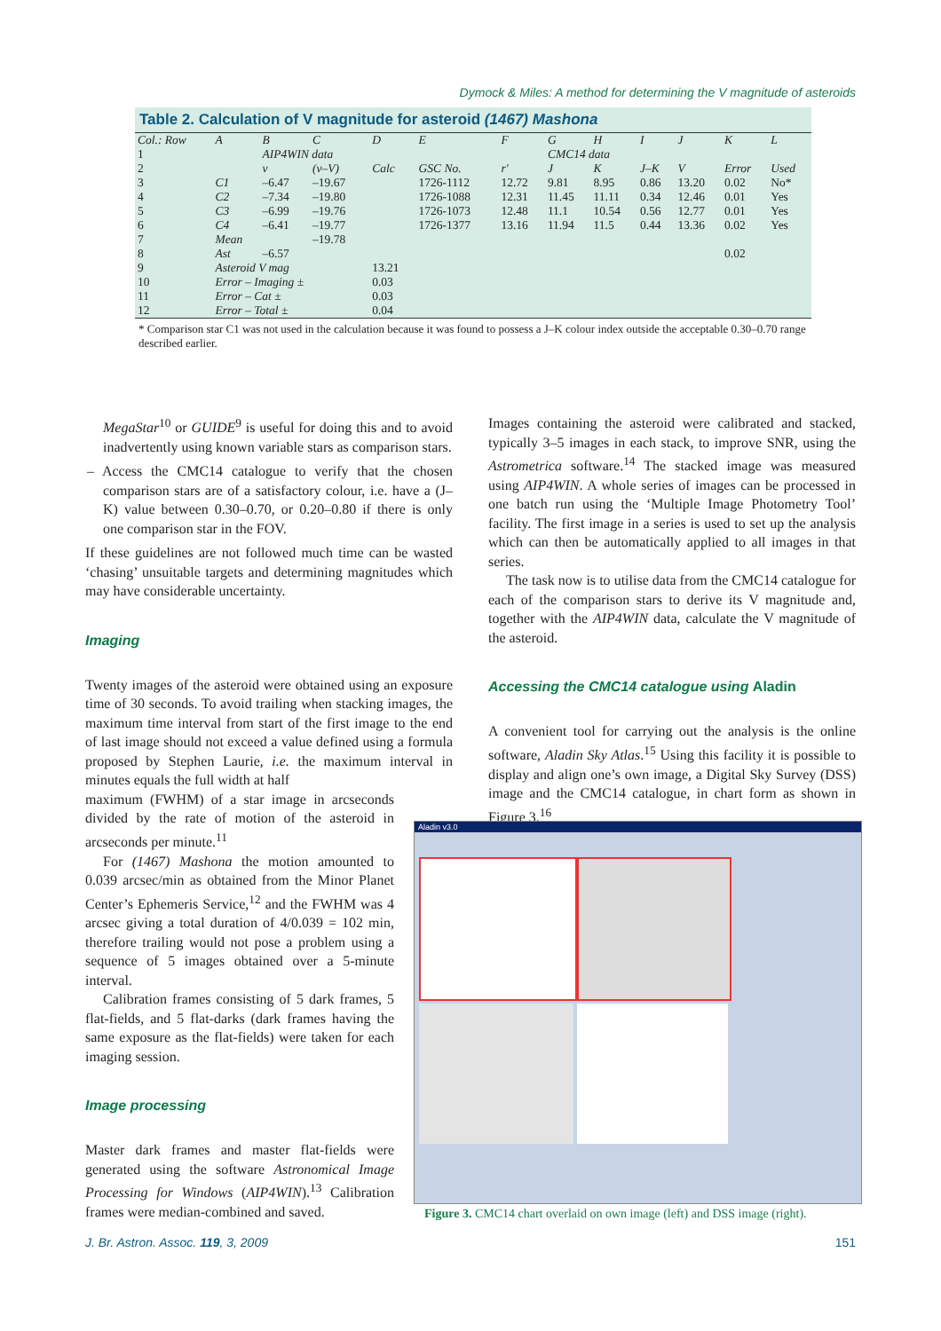Dymock & Miles: A method for determining the V magnitude of asteroids
Table 2. Calculation of V magnitude for asteroid (1467) Mashona
| Col.: Row | A | B | C | D | E | F | G | H | I | J | K | L |
| --- | --- | --- | --- | --- | --- | --- | --- | --- | --- | --- | --- | --- |
| 1 | | AIP4WIN data | | | | | CMC14 data | | | | | |
| 2 | | v | (v–V) | Calc | GSC No. | r' | J | K | J–K | V | Error | Used |
| 3 | C1 | –6.47 | –19.67 | | 1726-1112 | 12.72 | 9.81 | 8.95 | 0.86 | 13.20 | 0.02 | No* |
| 4 | C2 | –7.34 | –19.80 | | 1726-1088 | 12.31 | 11.45 | 11.11 | 0.34 | 12.46 | 0.01 | Yes |
| 5 | C3 | –6.99 | –19.76 | | 1726-1073 | 12.48 | 11.1 | 10.54 | 0.56 | 12.77 | 0.01 | Yes |
| 6 | C4 | –6.41 | –19.77 | | 1726-1377 | 13.16 | 11.94 | 11.5 | 0.44 | 13.36 | 0.02 | Yes |
| 7 | Mean | | –19.78 | | | | | | | | | |
| 8 | Ast | –6.57 | | | | | | | | | 0.02 | |
| 9 | Asteroid V mag | | | 13.21 | | | | | | | | |
| 10 | Error – Imaging ± | | | 0.03 | | | | | | | | |
| 11 | Error – Cat ± | | | 0.03 | | | | | | | | |
| 12 | Error – Total ± | | | 0.04 | | | | | | | | |
* Comparison star C1 was not used in the calculation because it was found to possess a J–K colour index outside the acceptable 0.30–0.70 range described earlier.
MegaStar<sup>10</sup> or GUIDE<sup>9</sup> is useful for doing this and to avoid inadvertently using known variable stars as comparison stars.
– Access the CMC14 catalogue to verify that the chosen comparison stars are of a satisfactory colour, i.e. have a (J–K) value between 0.30–0.70, or 0.20–0.80 if there is only one comparison star in the FOV.
If these guidelines are not followed much time can be wasted ‘chasing’ unsuitable targets and determining magnitudes which may have considerable uncertainty.
Imaging
Twenty images of the asteroid were obtained using an exposure time of 30 seconds. To avoid trailing when stacking images, the maximum time interval from start of the first image to the end of last image should not exceed a value defined using a formula proposed by Stephen Laurie, i.e. the maximum interval in minutes equals the full width at half
maximum (FWHM) of a star image in arcseconds divided by the rate of motion of the asteroid in arcseconds per minute.<sup>11</sup>
For (1467) Mashona the motion amounted to 0.039 arcsec/min as obtained from the Minor Planet Center’s Ephemeris Service,<sup>12</sup> and the FWHM was 4 arcsec giving a total duration of 4/0.039 = 102 min, therefore trailing would not pose a problem using a sequence of 5 images obtained over a 5-minute interval.
Calibration frames consisting of 5 dark frames, 5 flat-fields, and 5 flat-darks (dark frames having the same exposure as the flat-fields) were taken for each imaging session.
Image processing
Master dark frames and master flat-fields were generated using the software Astronomical Image Processing for Windows (AIP4WIN).<sup>13</sup> Calibration frames were median-combined and saved.
Images containing the asteroid were calibrated and stacked, typically 3–5 images in each stack, to improve SNR, using the Astrometrica software.<sup>14</sup> The stacked image was measured using AIP4WIN. A whole series of images can be processed in one batch run using the ‘Multiple Image Photometry Tool’ facility. The first image in a series is used to set up the analysis which can then be automatically applied to all images in that series.
The task now is to utilise data from the CMC14 catalogue for each of the comparison stars to derive its V magnitude and, together with the AIP4WIN data, calculate the V magnitude of the asteroid.
Accessing the CMC14 catalogue using Aladin
A convenient tool for carrying out the analysis is the online software, Aladin Sky Atlas.<sup>15</sup> Using this facility it is possible to display and align one’s own image, a Digital Sky Survey (DSS) image and the CMC14 catalogue, in chart form as shown in Figure 3.<sup>16</sup>
Aladin v3.0
Figure 3. CMC14 chart overlaid on own image (left) and DSS image (right).
J. Br. Astron. Assoc. 119, 3, 2009
151